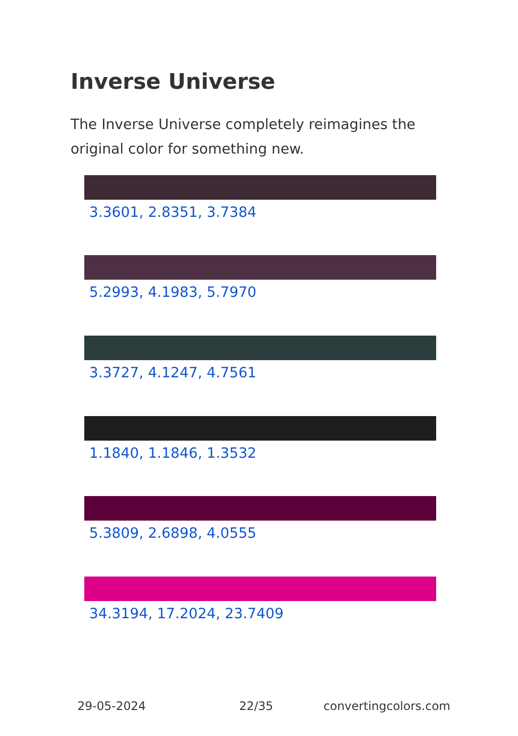Inverse Universe
The Inverse Universe completely reimagines the original color for something new.
3.3601, 2.8351, 3.7384
5.2993, 4.1983, 5.7970
3.3727, 4.1247, 4.7561
1.1840, 1.1846, 1.3532
5.3809, 2.6898, 4.0555
34.3194, 17.2024, 23.7409
29-05-2024 22/35 convertingcolors.com